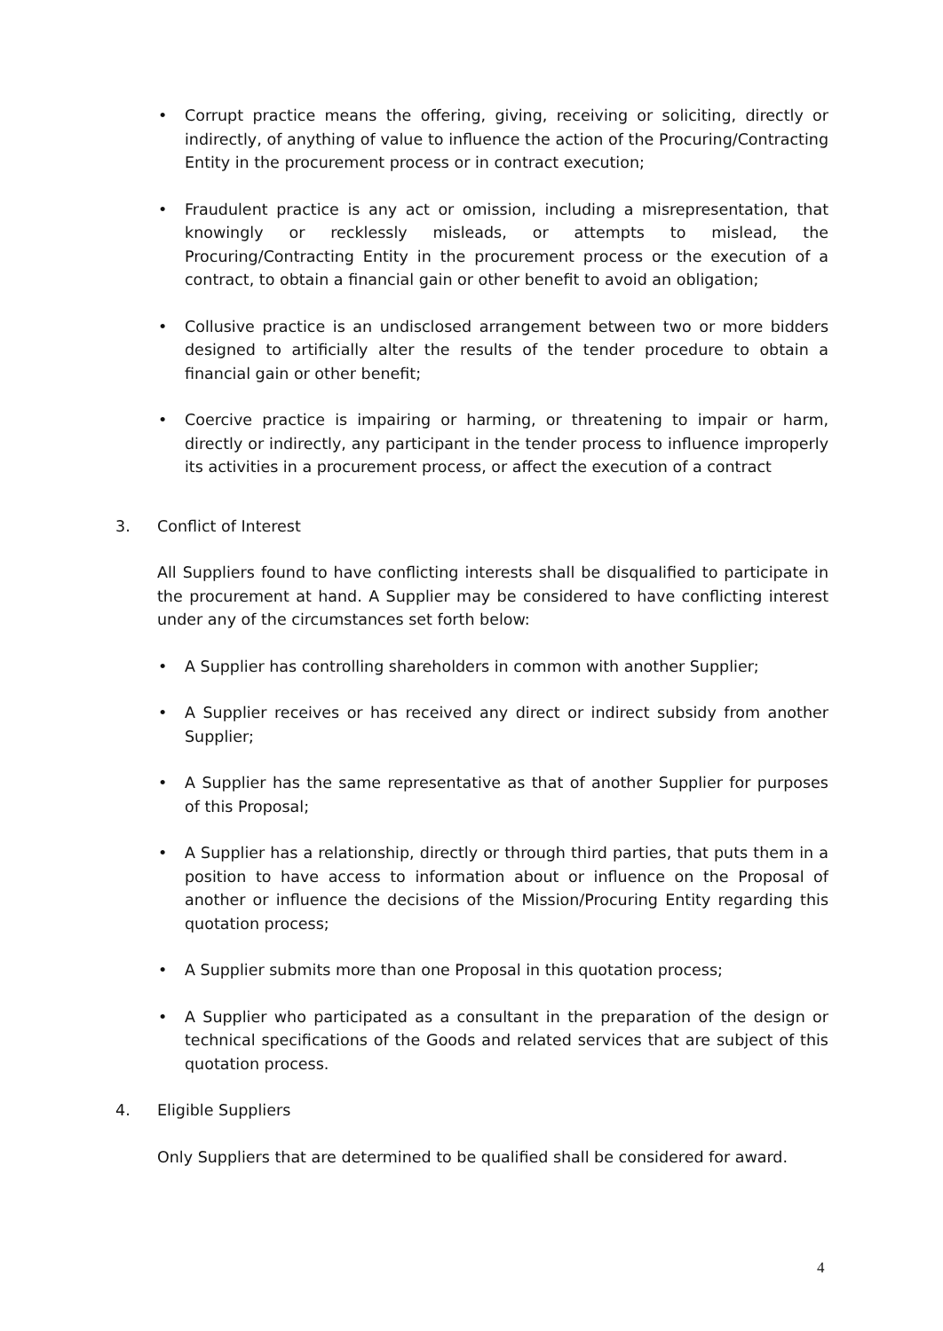• Corrupt practice means the offering, giving, receiving or soliciting, directly or indirectly, of anything of value to influence the action of the Procuring/Contracting Entity in the procurement process or in contract execution;
• Fraudulent practice is any act or omission, including a misrepresentation, that knowingly or recklessly misleads, or attempts to mislead, the Procuring/Contracting Entity in the procurement process or the execution of a contract, to obtain a financial gain or other benefit to avoid an obligation;
• Collusive practice is an undisclosed arrangement between two or more bidders designed to artificially alter the results of the tender procedure to obtain a financial gain or other benefit;
• Coercive practice is impairing or harming, or threatening to impair or harm, directly or indirectly, any participant in the tender process to influence improperly its activities in a procurement process, or affect the execution of a contract
3. Conflict of Interest
All Suppliers found to have conflicting interests shall be disqualified to participate in the procurement at hand. A Supplier may be considered to have conflicting interest under any of the circumstances set forth below:
• A Supplier has controlling shareholders in common with another Supplier;
• A Supplier receives or has received any direct or indirect subsidy from another Supplier;
• A Supplier has the same representative as that of another Supplier for purposes of this Proposal;
• A Supplier has a relationship, directly or through third parties, that puts them in a position to have access to information about or influence on the Proposal of another or influence the decisions of the Mission/Procuring Entity regarding this quotation process;
• A Supplier submits more than one Proposal in this quotation process;
• A Supplier who participated as a consultant in the preparation of the design or technical specifications of the Goods and related services that are subject of this quotation process.
4. Eligible Suppliers
Only Suppliers that are determined to be qualified shall be considered for award.
4